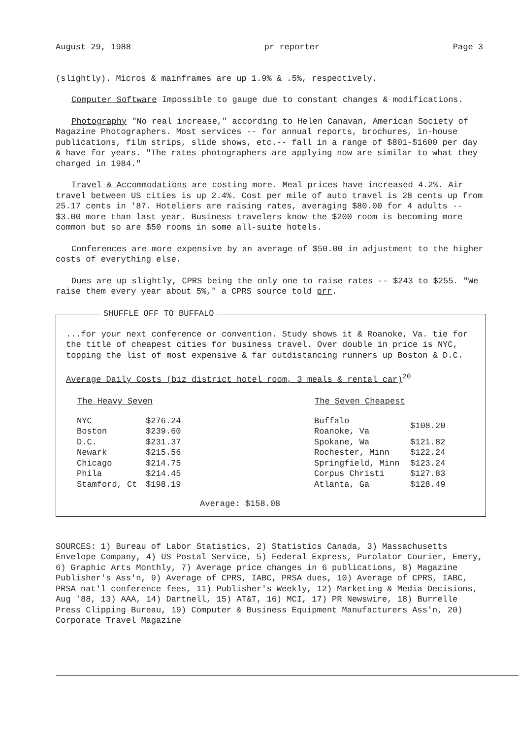August 29, 1988 pr reporter Page 3
(slightly). Micros & mainframes are up 1.9% & .5%, respectively.
Computer Software Impossible to gauge due to constant changes & modifications.
Photography "No real increase," according to Helen Canavan, American Society of Magazine Photographers. Most services -- for annual reports, brochures, in-house publications, film strips, slide shows, etc.-- fall in a range of $801-$1600 per day & have for years. "The rates photographers are applying now are similar to what they charged in 1984."
Travel & Accommodations are costing more. Meal prices have increased 4.2%. Air travel between US cities is up 2.4%. Cost per mile of auto travel is 28 cents up from 25.17 cents in '87. Hoteliers are raising rates, averaging $80.00 for 4 adults -- $3.00 more than last year. Business travelers know the $200 room is becoming more common but so are $50 rooms in some all-suite hotels.
Conferences are more expensive by an average of $50.00 in adjustment to the higher costs of everything else.
Dues are up slightly, CPRS being the only one to raise rates -- $243 to $255. "We raise them every year about 5%," a CPRS source told prr.
SHUFFLE OFF TO BUFFALO
...for your next conference or convention. Study shows it & Roanoke, Va. tie for the title of cheapest cities for business travel. Over double in price is NYC, topping the list of most expensive & far outdistancing runners up Boston & D.C.
Average Daily Costs (biz district hotel room, 3 meals & rental car)<sup>20</sup>
| The Heavy Seven | |
| --- | --- |
| NYC | $276.24 |
| Boston | $239.60 |
| D.C. | $231.37 |
| Newark | $215.56 |
| Chicago | $214.75 |
| Phila | $214.45 |
| Stamford, Ct | $198.19 |
| The Seven Cheapest | |
| --- | --- |
| Buffalo Roanoke, Va | $108.20 |
| Spokane, Wa | $121.82 |
| Rochester, Minn | $122.24 |
| Springfield, Minn | $123.24 |
| Corpus Christi | $127.83 |
| Atlanta, Ga | $128.49 |
Average: $158.08
SOURCES: 1) Bureau of Labor Statistics, 2) Statistics Canada, 3) Massachusetts Envelope Company, 4) US Postal Service, 5) Federal Express, Purolator Courier, Emery, 6) Graphic Arts Monthly, 7) Average price changes in 6 publications, 8) Magazine Publisher's Ass'n, 9) Average of CPRS, IABC, PRSA dues, 10) Average of CPRS, IABC, PRSA nat'l conference fees, 11) Publisher's Weekly, 12) Marketing & Media Decisions, Aug '88, 13) AAA, 14) Dartnell, 15) AT&T, 16) MCI, 17) PR Newswire, 18) Burrelle Press Clipping Bureau, 19) Computer & Business Equipment Manufacturers Ass'n, 20) Corporate Travel Magazine